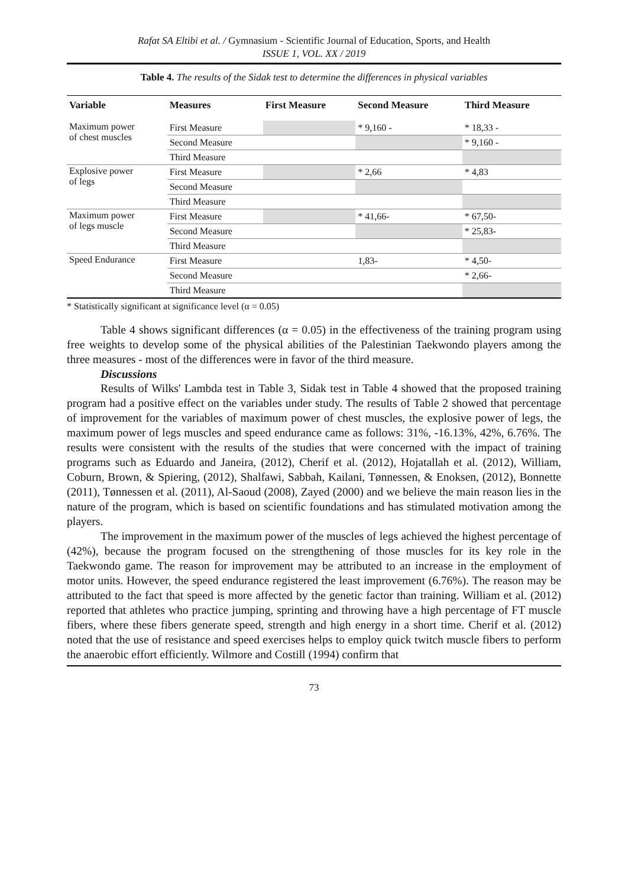Rafat SA Eltibi et al. / Gymnasium - Scientific Journal of Education, Sports, and Health
ISSUE 1, VOL. XX / 2019
Table 4. The results of the Sidak test to determine the differences in physical variables
| Variable | Measures | First Measure | Second Measure | Third Measure |
| --- | --- | --- | --- | --- |
| Maximum power of chest muscles | First Measure | | * 9,160 - | * 18,33 - |
| | Second Measure | | | * 9,160 - |
| | Third Measure | | | |
| Explosive power of legs | First Measure | | * 2,66 | * 4,83 |
| | Second Measure | | | |
| | Third Measure | | | |
| Maximum power of legs muscle | First Measure | | * 41,66- | * 67,50- |
| | Second Measure | | | * 25,83- |
| | Third Measure | | | |
| Speed Endurance | First Measure | | 1,83- | * 4,50- |
| | Second Measure | | | * 2,66- |
| | Third Measure | | | |
* Statistically significant at significance level (α = 0.05)
Table 4 shows significant differences (α = 0.05) in the effectiveness of the training program using free weights to develop some of the physical abilities of the Palestinian Taekwondo players among the three measures - most of the differences were in favor of the third measure.
Discussions
Results of Wilks' Lambda test in Table 3, Sidak test in Table 4 showed that the proposed training program had a positive effect on the variables under study. The results of Table 2 showed that percentage of improvement for the variables of maximum power of chest muscles, the explosive power of legs, the maximum power of legs muscles and speed endurance came as follows: 31%, -16.13%, 42%, 6.76%. The results were consistent with the results of the studies that were concerned with the impact of training programs such as Eduardo and Janeira, (2012), Cherif et al. (2012), Hojatallah et al. (2012), William, Coburn, Brown, & Spiering, (2012), Shalfawi, Sabbah, Kailani, Tønnessen, & Enoksen, (2012), Bonnette (2011), Tønnessen et al. (2011), Al-Saoud (2008), Zayed (2000) and we believe the main reason lies in the nature of the program, which is based on scientific foundations and has stimulated motivation among the players.
The improvement in the maximum power of the muscles of legs achieved the highest percentage of (42%), because the program focused on the strengthening of those muscles for its key role in the Taekwondo game. The reason for improvement may be attributed to an increase in the employment of motor units. However, the speed endurance registered the least improvement (6.76%). The reason may be attributed to the fact that speed is more affected by the genetic factor than training. William et al. (2012) reported that athletes who practice jumping, sprinting and throwing have a high percentage of FT muscle fibers, where these fibers generate speed, strength and high energy in a short time. Cherif et al. (2012) noted that the use of resistance and speed exercises helps to employ quick twitch muscle fibers to perform the anaerobic effort efficiently. Wilmore and Costill (1994) confirm that
73